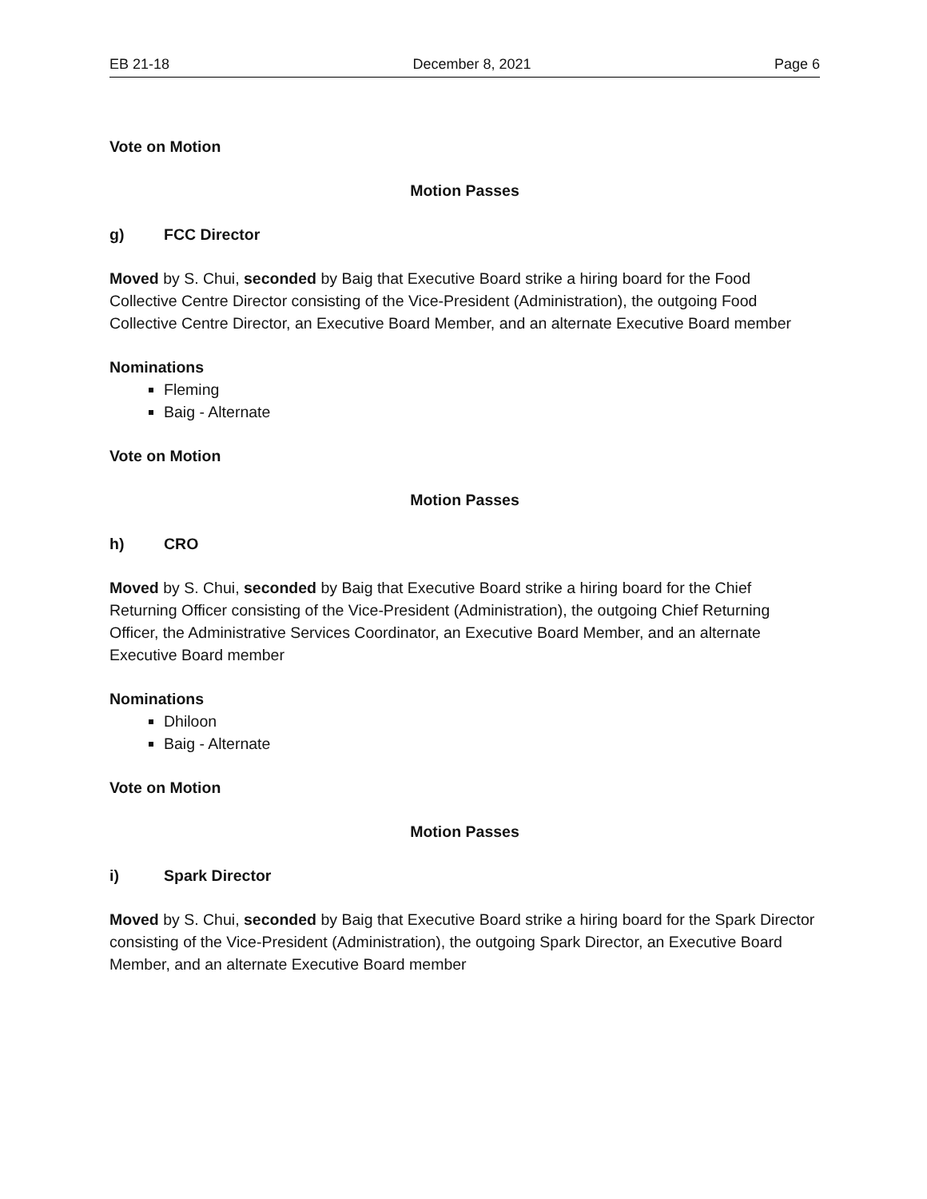EB 21-18 December 8, 2021 Page 6
Vote on Motion
Motion Passes
g) FCC Director
Moved by S. Chui, seconded by Baig that Executive Board strike a hiring board for the Food Collective Centre Director consisting of the Vice-President (Administration), the outgoing Food Collective Centre Director, an Executive Board Member, and an alternate Executive Board member
Nominations
Fleming
Baig - Alternate
Vote on Motion
Motion Passes
h) CRO
Moved by S. Chui, seconded by Baig that Executive Board strike a hiring board for the Chief Returning Officer consisting of the Vice-President (Administration), the outgoing Chief Returning Officer, the Administrative Services Coordinator, an Executive Board Member, and an alternate Executive Board member
Nominations
Dhiloon
Baig - Alternate
Vote on Motion
Motion Passes
i) Spark Director
Moved by S. Chui, seconded by Baig that Executive Board strike a hiring board for the Spark Director consisting of the Vice-President (Administration), the outgoing Spark Director, an Executive Board Member, and an alternate Executive Board member